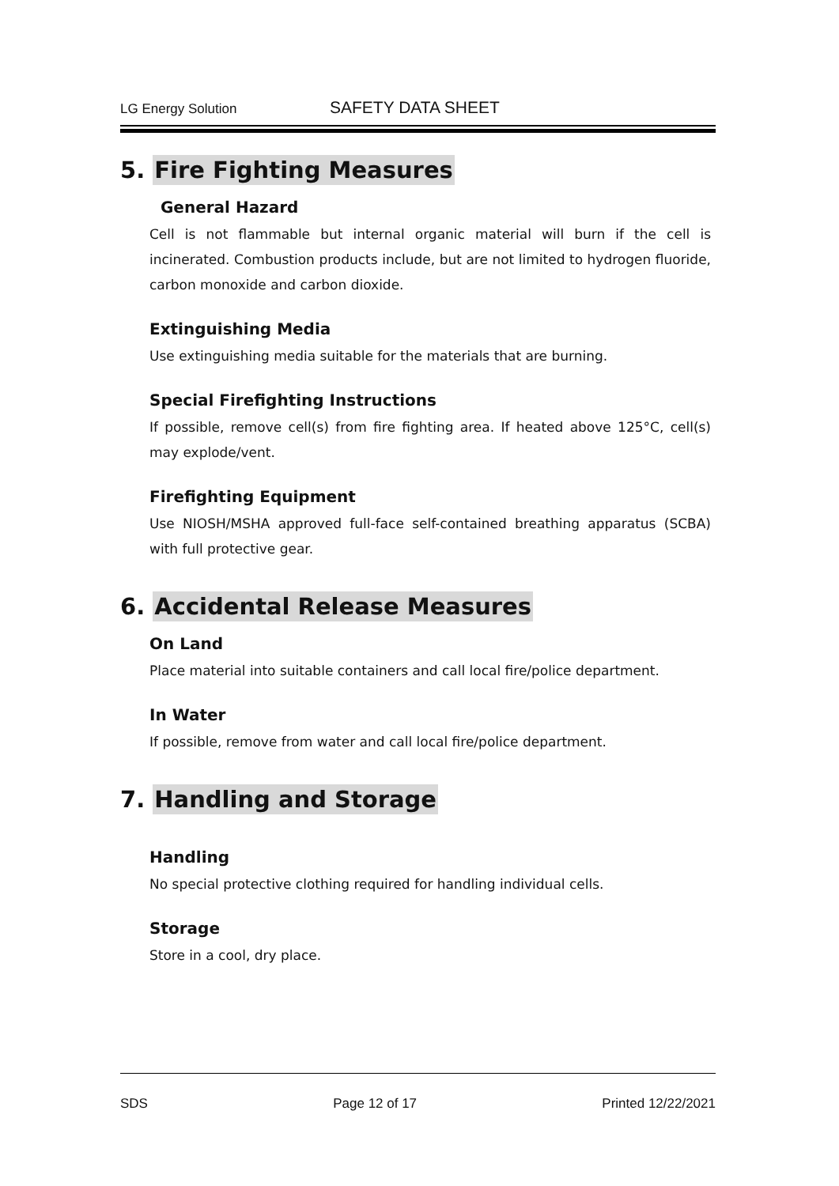LG Energy Solution
SAFETY DATA SHEET
5. Fire Fighting Measures
General Hazard
Cell is not flammable but internal organic material will burn if the cell is incinerated. Combustion products include, but are not limited to hydrogen fluoride, carbon monoxide and carbon dioxide.
Extinguishing Media
Use extinguishing media suitable for the materials that are burning.
Special Firefighting Instructions
If possible, remove cell(s) from fire fighting area. If heated above 125°C, cell(s) may explode/vent.
Firefighting Equipment
Use NIOSH/MSHA approved full-face self-contained breathing apparatus (SCBA) with full protective gear.
6. Accidental Release Measures
On Land
Place material into suitable containers and call local fire/police department.
In Water
If possible, remove from water and call local fire/police department.
7. Handling and Storage
Handling
No special protective clothing required for handling individual cells.
Storage
Store in a cool, dry place.
SDS Page 12 of 17 Printed 12/22/2021